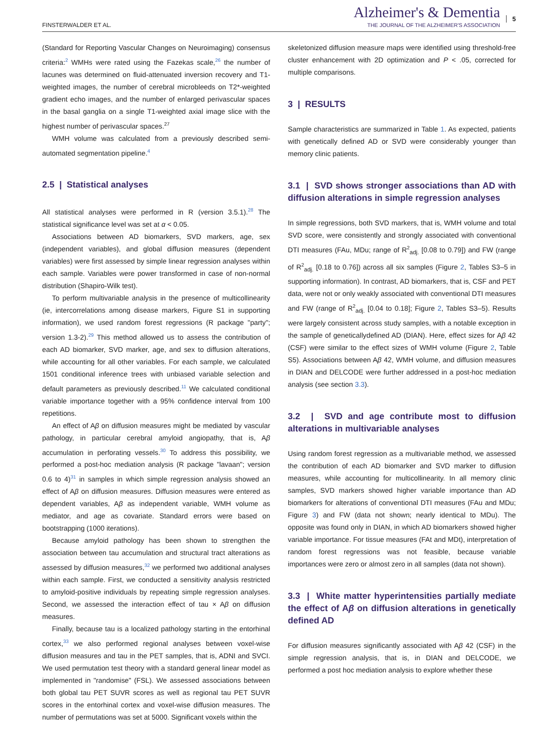FINSTERWALDER ET AL.
Alzheimer's & Dementia
THE JOURNAL OF THE ALZHEIMER'S ASSOCIATION
5
(Standard for Reporting Vascular Changes on Neuroimaging) consensus criteria:<sup>2</sup> WMHs were rated using the Fazekas scale,<sup>26</sup> the number of lacunes was determined on fluid-attenuated inversion recovery and T1-weighted images, the number of cerebral microbleeds on T2*-weighted gradient echo images, and the number of enlarged perivascular spaces in the basal ganglia on a single T1-weighted axial image slice with the highest number of perivascular spaces.<sup>27</sup>
WMH volume was calculated from a previously described semi-automated segmentation pipeline.<sup>4</sup>
2.5 | Statistical analyses
All statistical analyses were performed in R (version 3.5.1).<sup>28</sup> The statistical significance level was set at α < 0.05.
Associations between AD biomarkers, SVD markers, age, sex (independent variables), and global diffusion measures (dependent variables) were first assessed by simple linear regression analyses within each sample. Variables were power transformed in case of non-normal distribution (Shapiro-Wilk test).
To perform multivariable analysis in the presence of multicollinearity (ie, intercorrelations among disease markers, Figure S1 in supporting information), we used random forest regressions (R package "party"; version 1.3-2).<sup>29</sup> This method allowed us to assess the contribution of each AD biomarker, SVD marker, age, and sex to diffusion alterations, while accounting for all other variables. For each sample, we calculated 1501 conditional inference trees with unbiased variable selection and default parameters as previously described.<sup>11</sup> We calculated conditional variable importance together with a 95% confidence interval from 100 repetitions.
An effect of Aβ on diffusion measures might be mediated by vascular pathology, in particular cerebral amyloid angiopathy, that is, Aβ accumulation in perforating vessels.<sup>30</sup> To address this possibility, we performed a post-hoc mediation analysis (R package "lavaan"; version 0.6 to 4)<sup>31</sup> in samples in which simple regression analysis showed an effect of Aβ on diffusion measures. Diffusion measures were entered as dependent variables, Aβ as independent variable, WMH volume as mediator, and age as covariate. Standard errors were based on bootstrapping (1000 iterations).
Because amyloid pathology has been shown to strengthen the association between tau accumulation and structural tract alterations as assessed by diffusion measures,<sup>32</sup> we performed two additional analyses within each sample. First, we conducted a sensitivity analysis restricted to amyloid-positive individuals by repeating simple regression analyses. Second, we assessed the interaction effect of tau × Aβ on diffusion measures.
Finally, because tau is a localized pathology starting in the entorhinal cortex,<sup>33</sup> we also performed regional analyses between voxel-wise diffusion measures and tau in the PET samples, that is, ADNI and SVCI. We used permutation test theory with a standard general linear model as implemented in "randomise" (FSL). We assessed associations between both global tau PET SUVR scores as well as regional tau PET SUVR scores in the entorhinal cortex and voxel-wise diffusion measures. The number of permutations was set at 5000. Significant voxels within the
skeletonized diffusion measure maps were identified using threshold-free cluster enhancement with 2D optimization and P < .05, corrected for multiple comparisons.
3 | RESULTS
Sample characteristics are summarized in Table 1. As expected, patients with genetically defined AD or SVD were considerably younger than memory clinic patients.
3.1 | SVD shows stronger associations than AD with diffusion alterations in simple regression analyses
In simple regressions, both SVD markers, that is, WMH volume and total SVD score, were consistently and strongly associated with conventional DTI measures (FAu, MDu; range of R<sup>2</sup><sub>adj.</sub> [0.08 to 0.79]) and FW (range of R<sup>2</sup><sub>adj.</sub> [0.18 to 0.76]) across all six samples (Figure 2, Tables S3–5 in supporting information). In contrast, AD biomarkers, that is, CSF and PET data, were not or only weakly associated with conventional DTI measures and FW (range of R<sup>2</sup><sub>adj.</sub> [0.04 to 0.18]; Figure 2, Tables S3–5). Results were largely consistent across study samples, with a notable exception in the sample of geneticallydefined AD (DIAN). Here, effect sizes for Aβ 42 (CSF) were similar to the effect sizes of WMH volume (Figure 2, Table S5). Associations between Aβ 42, WMH volume, and diffusion measures in DIAN and DELCODE were further addressed in a post-hoc mediation analysis (see section 3.3).
3.2 | SVD and age contribute most to diffusion alterations in multivariable analyses
Using random forest regression as a multivariable method, we assessed the contribution of each AD biomarker and SVD marker to diffusion measures, while accounting for multicollinearity. In all memory clinic samples, SVD markers showed higher variable importance than AD biomarkers for alterations of conventional DTI measures (FAu and MDu; Figure 3) and FW (data not shown; nearly identical to MDu). The opposite was found only in DIAN, in which AD biomarkers showed higher variable importance. For tissue measures (FAt and MDt), interpretation of random forest regressions was not feasible, because variable importances were zero or almost zero in all samples (data not shown).
3.3 | White matter hyperintensities partially mediate the effect of Aβ on diffusion alterations in genetically defined AD
For diffusion measures significantly associated with Aβ 42 (CSF) in the simple regression analysis, that is, in DIAN and DELCODE, we performed a post hoc mediation analysis to explore whether these